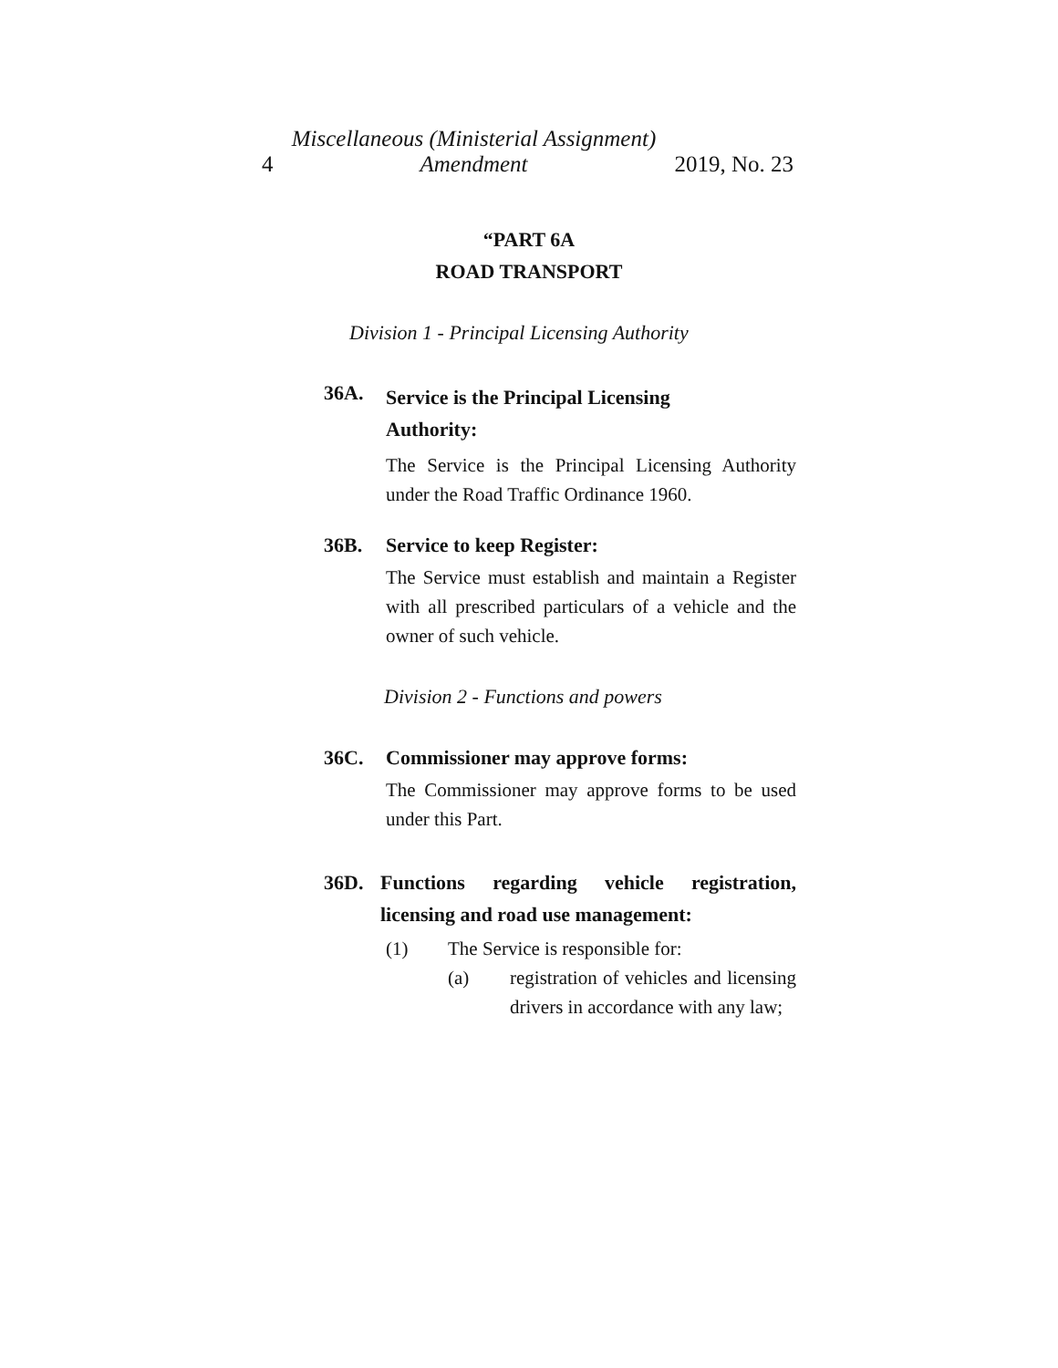4 Miscellaneous (Ministerial Assignment)
Amendment 2019, No. 23
“PART 6A
ROAD TRANSPORT
Division 1 - Principal Licensing Authority
36A. Service is the Principal Licensing
Authority:
The Service is the Principal Licensing Authority under the Road Traffic Ordinance 1960.
36B. Service to keep Register:
The Service must establish and maintain a Register with all prescribed particulars of a vehicle and the owner of such vehicle.
Division 2 - Functions and powers
36C. Commissioner may approve forms:
The Commissioner may approve forms to be used under this Part.
36D. Functions regarding vehicle registration, licensing and road use management:
(1) The Service is responsible for:
(a) registration of vehicles and licensing drivers in accordance with any law;